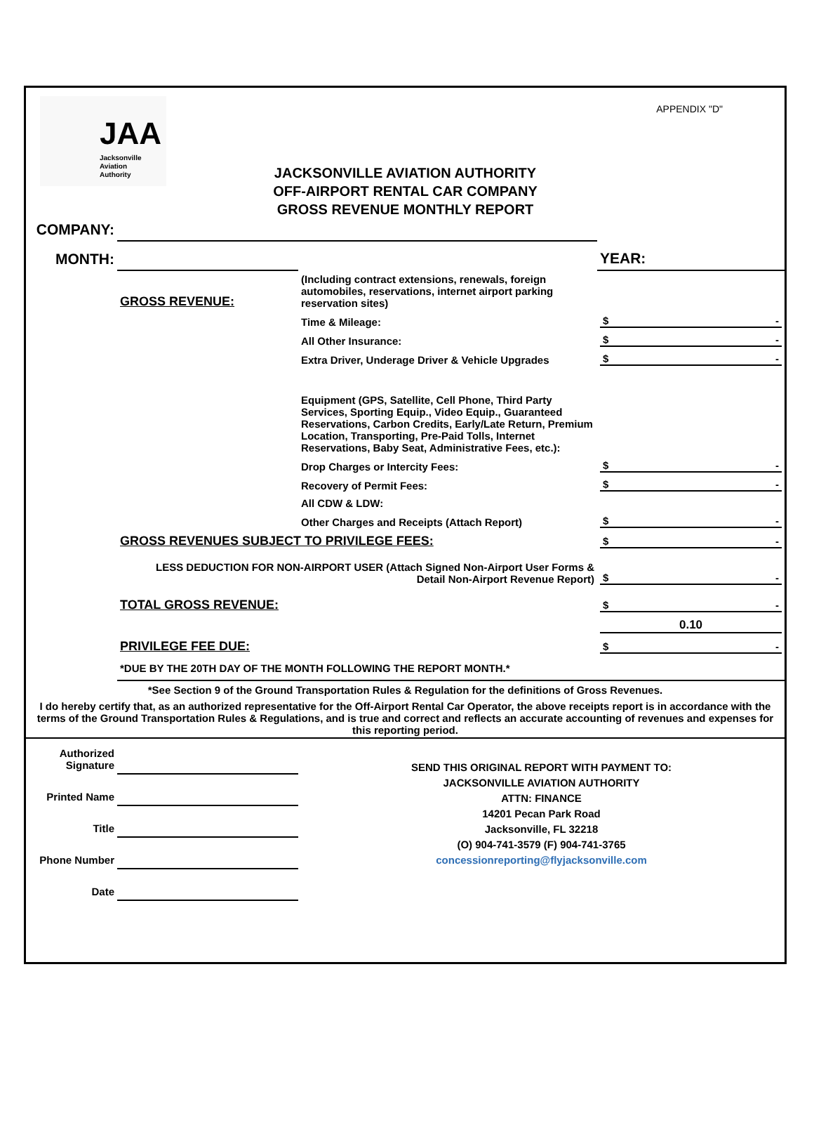JAA
Jacksonville
Aviation
Authority
APPENDIX "D"
JACKSONVILLE AVIATION AUTHORITY
OFF-AIRPORT RENTAL CAR COMPANY
GROSS REVENUE MONTHLY REPORT
| COMPANY: | | | |
| MONTH: | | | YEAR: |
| | GROSS REVENUE: | (Including contract extensions, renewals, foreign automobiles, reservations, internet airport parking reservation sites) | |
| | | Time & Mileage: | $ - |
| | | All Other Insurance: | $ - |
| | | Extra Driver, Underage Driver & Vehicle Upgrades | $ - |
| | | Equipment (GPS, Satellite, Cell Phone, Third Party Services, Sporting Equip., Video Equip., Guaranteed Reservations, Carbon Credits, Early/Late Return, Premium Location, Transporting, Pre-Paid Tolls, Internet Reservations, Baby Seat, Administrative Fees, etc.): | |
| | | Drop Charges or Intercity Fees: | $ - |
| | | Recovery of Permit Fees: | $ - |
| | | All CDW & LDW: | |
| | | Other Charges and Receipts (Attach Report) | $ - |
| | GROSS REVENUES SUBJECT TO PRIVILEGE FEES: | | $ - |
| | LESS DEDUCTION FOR NON-AIRPORT USER (Attach Signed Non-Airport User Forms & Detail Non-Airport Revenue Report) | | $ - |
| | TOTAL GROSS REVENUE: | | $ - |
| | | | 0.10 |
| | PRIVILEGE FEE DUE: | | $ - |
| | *DUE BY THE 20TH DAY OF THE MONTH FOLLOWING THE REPORT MONTH.* | | |
| *See Section 9 of the Ground Transportation Rules & Regulation for the definitions of Gross Revenues. | | | |
| I do hereby certify that, as an authorized representative for the Off-Airport Rental Car Operator, the above receipts report is in accordance with the terms of the Ground Transportation Rules & Regulations, and is true and correct and reflects an accurate accounting of revenues and expenses for this reporting period. | | | |
| Authorized Signature | | SEND THIS ORIGINAL REPORT WITH PAYMENT TO: JACKSONVILLE AVIATION AUTHORITY ATTN: FINANCE 14201 Pecan Park Road Jacksonville, FL 32218 (O) 904-741-3579 (F) 904-741-3765 concessionreporting@flyjacksonville.com |
| Printed Name | | |
| Title | | |
| Phone Number | | |
| Date | | |